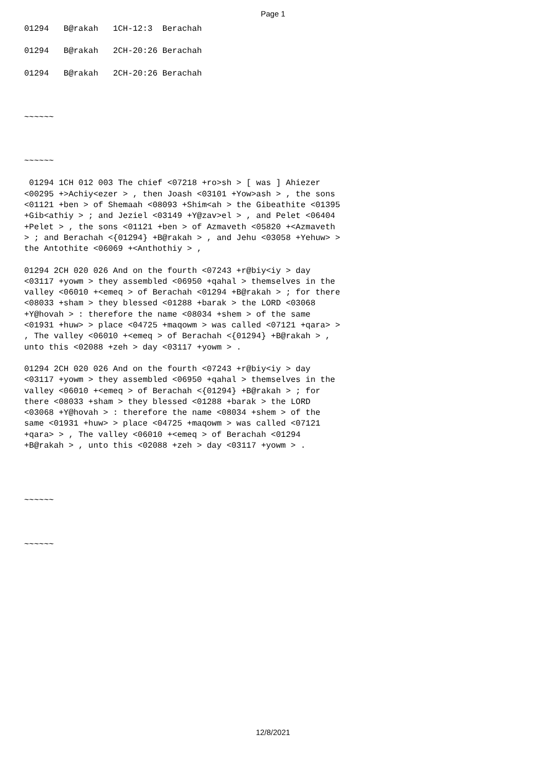Page 1
01294   B@rakah   1CH-12:3  Berachah
01294   B@rakah   2CH-20:26 Berachah
01294   B@rakah   2CH-20:26 Berachah
~~~~~~
~~~~~~
 01294 1CH 012 003 The chief <07218 +ro>sh > [ was ] Ahiezer
<00295 +>Achiy<ezer > , then Joash <03101 +Yow>ash > , the sons
<01121 +ben > of Shemaah <08093 +Shim<ah > the Gibeathite <01395
+Gib<athiy > ; and Jeziel <03149 +Y@zav>el > , and Pelet <06404
+Pelet > , the sons <01121 +ben > of Azmaveth <05820 +<Azmaveth
> ; and Berachah <{01294} +B@rakah > , and Jehu <03058 +Yehuw> >
the Antothite <06069 +<Anthothiy > ,
01294 2CH 020 026 And on the fourth <07243 +r@biy<iy > day
<03117 +yowm > they assembled <06950 +qahal > themselves in the
valley <06010 +<emeq > of Berachah <01294 +B@rakah > ; for there
<08033 +sham > they blessed <01288 +barak > the LORD <03068
+Y@hovah > : therefore the name <08034 +shem > of the same
<01931 +huw> > place <04725 +maqowm > was called <07121 +qara> >
, The valley <06010 +<emeq > of Berachah <{01294} +B@rakah > ,
unto this <02088 +zeh > day <03117 +yowm > .
01294 2CH 020 026 And on the fourth <07243 +r@biy<iy > day
<03117 +yowm > they assembled <06950 +qahal > themselves in the
valley <06010 +<emeq > of Berachah <{01294} +B@rakah > ; for
there <08033 +sham > they blessed <01288 +barak > the LORD
<03068 +Y@hovah > : therefore the name <08034 +shem > of the
same <01931 +huw> > place <04725 +maqowm > was called <07121
+qara> > , The valley <06010 +<emeq > of Berachah <01294
+B@rakah > , unto this <02088 +zeh > day <03117 +yowm > .
~~~~~~
~~~~~~
12/8/2021